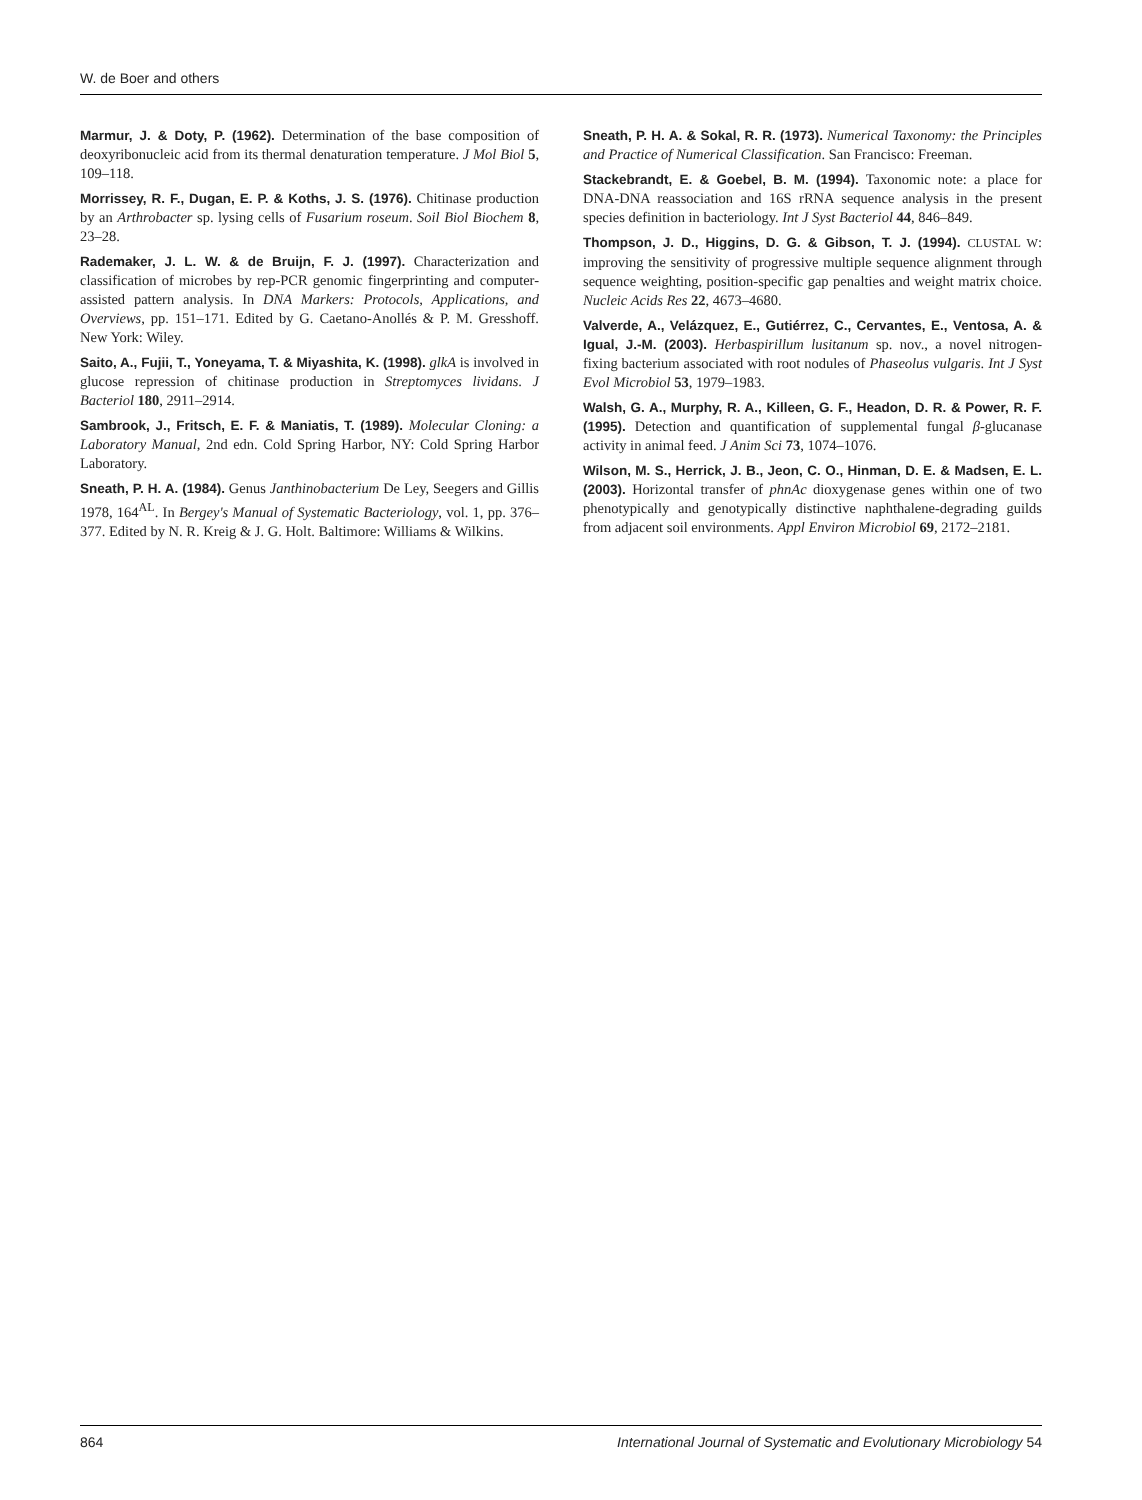W. de Boer and others
Marmur, J. & Doty, P. (1962). Determination of the base composition of deoxyribonucleic acid from its thermal denaturation temperature. J Mol Biol 5, 109–118.
Morrissey, R. F., Dugan, E. P. & Koths, J. S. (1976). Chitinase production by an Arthrobacter sp. lysing cells of Fusarium roseum. Soil Biol Biochem 8, 23–28.
Rademaker, J. L. W. & de Bruijn, F. J. (1997). Characterization and classification of microbes by rep-PCR genomic fingerprinting and computer-assisted pattern analysis. In DNA Markers: Protocols, Applications, and Overviews, pp. 151–171. Edited by G. Caetano-Anollés & P. M. Gresshoff. New York: Wiley.
Saito, A., Fujii, T., Yoneyama, T. & Miyashita, K. (1998). glkA is involved in glucose repression of chitinase production in Streptomyces lividans. J Bacteriol 180, 2911–2914.
Sambrook, J., Fritsch, E. F. & Maniatis, T. (1989). Molecular Cloning: a Laboratory Manual, 2nd edn. Cold Spring Harbor, NY: Cold Spring Harbor Laboratory.
Sneath, P. H. A. (1984). Genus Janthinobacterium De Ley, Seegers and Gillis 1978, 164<sup>AL</sup>. In Bergey's Manual of Systematic Bacteriology, vol. 1, pp. 376–377. Edited by N. R. Kreig & J. G. Holt. Baltimore: Williams & Wilkins.
Sneath, P. H. A. & Sokal, R. R. (1973). Numerical Taxonomy: the Principles and Practice of Numerical Classification. San Francisco: Freeman.
Stackebrandt, E. & Goebel, B. M. (1994). Taxonomic note: a place for DNA-DNA reassociation and 16S rRNA sequence analysis in the present species definition in bacteriology. Int J Syst Bacteriol 44, 846–849.
Thompson, J. D., Higgins, D. G. & Gibson, T. J. (1994). CLUSTAL W: improving the sensitivity of progressive multiple sequence alignment through sequence weighting, position-specific gap penalties and weight matrix choice. Nucleic Acids Res 22, 4673–4680.
Valverde, A., Velázquez, E., Gutiérrez, C., Cervantes, E., Ventosa, A. & Igual, J.-M. (2003). Herbaspirillum lusitanum sp. nov., a novel nitrogen-fixing bacterium associated with root nodules of Phaseolus vulgaris. Int J Syst Evol Microbiol 53, 1979–1983.
Walsh, G. A., Murphy, R. A., Killeen, G. F., Headon, D. R. & Power, R. F. (1995). Detection and quantification of supplemental fungal β-glucanase activity in animal feed. J Anim Sci 73, 1074–1076.
Wilson, M. S., Herrick, J. B., Jeon, C. O., Hinman, D. E. & Madsen, E. L. (2003). Horizontal transfer of phnAc dioxygenase genes within one of two phenotypically and genotypically distinctive naphthalene-degrading guilds from adjacent soil environments. Appl Environ Microbiol 69, 2172–2181.
864 International Journal of Systematic and Evolutionary Microbiology 54